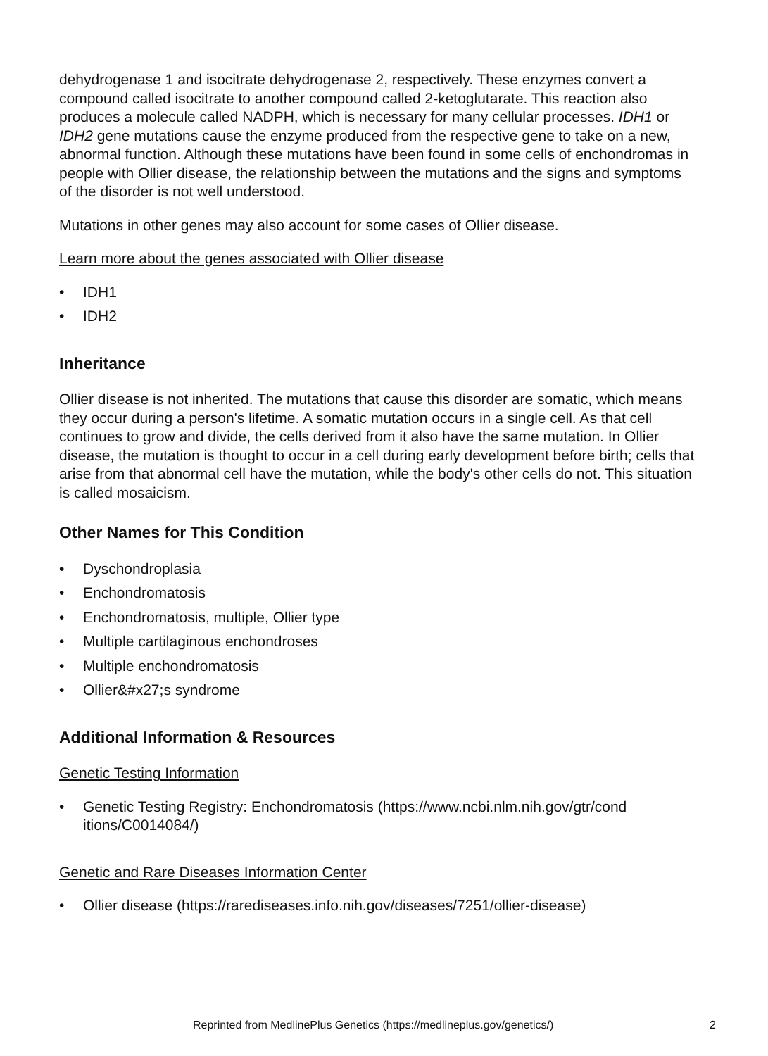dehydrogenase 1 and isocitrate dehydrogenase 2, respectively. These enzymes convert a compound called isocitrate to another compound called 2-ketoglutarate. This reaction also produces a molecule called NADPH, which is necessary for many cellular processes. IDH1 or IDH2 gene mutations cause the enzyme produced from the respective gene to take on a new, abnormal function. Although these mutations have been found in some cells of enchondromas in people with Ollier disease, the relationship between the mutations and the signs and symptoms of the disorder is not well understood.
Mutations in other genes may also account for some cases of Ollier disease.
Learn more about the genes associated with Ollier disease
• IDH1
• IDH2
Inheritance
Ollier disease is not inherited. The mutations that cause this disorder are somatic, which means they occur during a person's lifetime. A somatic mutation occurs in a single cell. As that cell continues to grow and divide, the cells derived from it also have the same mutation. In Ollier disease, the mutation is thought to occur in a cell during early development before birth; cells that arise from that abnormal cell have the mutation, while the body's other cells do not. This situation is called mosaicism.
Other Names for This Condition
• Dyschondroplasia
• Enchondromatosis
• Enchondromatosis, multiple, Ollier type
• Multiple cartilaginous enchondroses
• Multiple enchondromatosis
• Ollier&#x27;s syndrome
Additional Information & Resources
Genetic Testing Information
• Genetic Testing Registry: Enchondromatosis (https://www.ncbi.nlm.nih.gov/gtr/cond itions/C0014084/)
Genetic and Rare Diseases Information Center
• Ollier disease (https://rarediseases.info.nih.gov/diseases/7251/ollier-disease)
Reprinted from MedlinePlus Genetics (https://medlineplus.gov/genetics/) 2